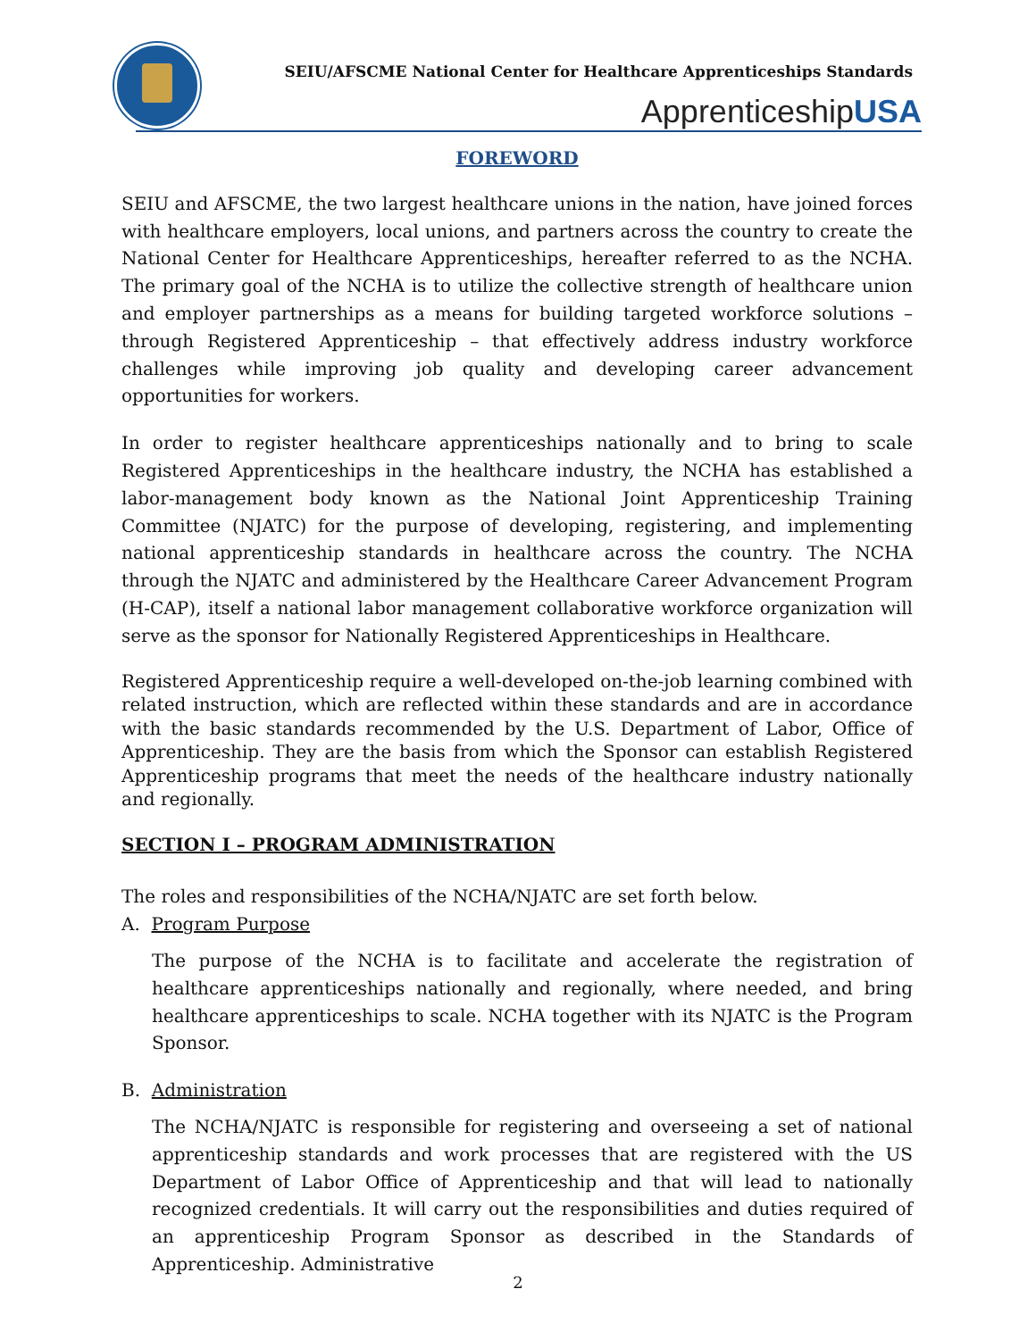SEIU/AFSCME National Center for Healthcare Apprenticeships Standards
ApprenticeshipUSA
FOREWORD
SEIU and AFSCME, the two largest healthcare unions in the nation, have joined forces with healthcare employers, local unions, and partners across the country to create the National Center for Healthcare Apprenticeships, hereafter referred to as the NCHA. The primary goal of the NCHA is to utilize the collective strength of healthcare union and employer partnerships as a means for building targeted workforce solutions – through Registered Apprenticeship – that effectively address industry workforce challenges while improving job quality and developing career advancement opportunities for workers.
In order to register healthcare apprenticeships nationally and to bring to scale Registered Apprenticeships in the healthcare industry, the NCHA has established a labor-management body known as the National Joint Apprenticeship Training Committee (NJATC) for the purpose of developing, registering, and implementing national apprenticeship standards in healthcare across the country. The NCHA through the NJATC and administered by the Healthcare Career Advancement Program (H-CAP), itself a national labor management collaborative workforce organization will serve as the sponsor for Nationally Registered Apprenticeships in Healthcare.
Registered Apprenticeship require a well-developed on-the-job learning combined with related instruction, which are reflected within these standards and are in accordance with the basic standards recommended by the U.S. Department of Labor, Office of Apprenticeship. They are the basis from which the Sponsor can establish Registered Apprenticeship programs that meet the needs of the healthcare industry nationally and regionally.
SECTION I – PROGRAM ADMINISTRATION
The roles and responsibilities of the NCHA/NJATC are set forth below.
A. Program Purpose
The purpose of the NCHA is to facilitate and accelerate the registration of healthcare apprenticeships nationally and regionally, where needed, and bring healthcare apprenticeships to scale. NCHA together with its NJATC is the Program Sponsor.
B. Administration
The NCHA/NJATC is responsible for registering and overseeing a set of national apprenticeship standards and work processes that are registered with the US Department of Labor Office of Apprenticeship and that will lead to nationally recognized credentials. It will carry out the responsibilities and duties required of an apprenticeship Program Sponsor as described in the Standards of Apprenticeship. Administrative
2